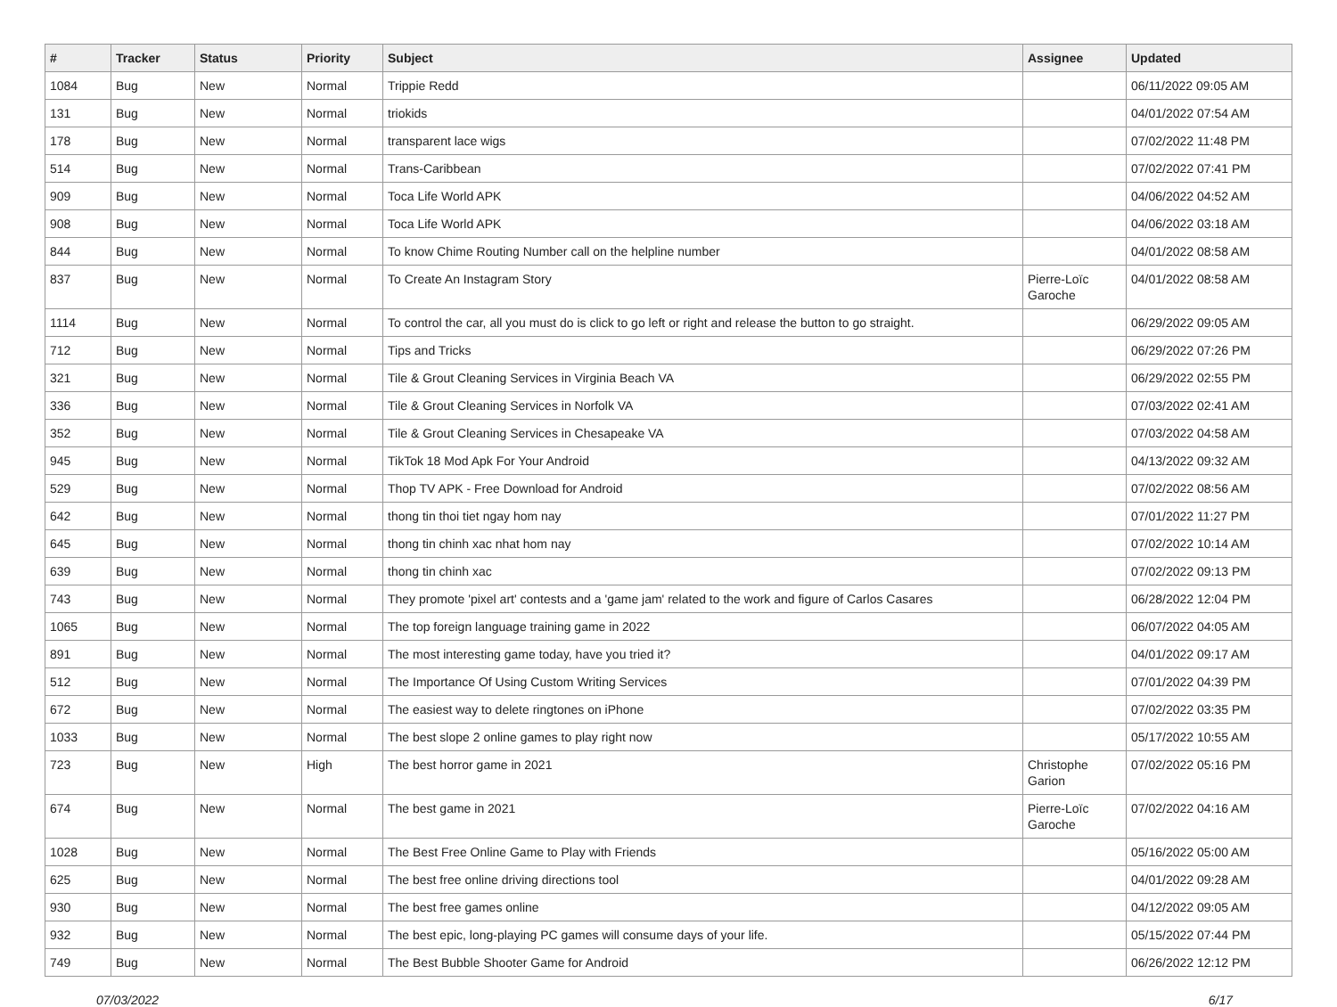| # | Tracker | Status | Priority | Subject | Assignee | Updated |
| --- | --- | --- | --- | --- | --- | --- |
| 1084 | Bug | New | Normal | Trippie Redd | | 06/11/2022 09:05 AM |
| 131 | Bug | New | Normal | triokids | | 04/01/2022 07:54 AM |
| 178 | Bug | New | Normal | transparent lace wigs | | 07/02/2022 11:48 PM |
| 514 | Bug | New | Normal | Trans-Caribbean | | 07/02/2022 07:41 PM |
| 909 | Bug | New | Normal | Toca Life World APK | | 04/06/2022 04:52 AM |
| 908 | Bug | New | Normal | Toca Life World APK | | 04/06/2022 03:18 AM |
| 844 | Bug | New | Normal | To know Chime Routing Number call on the helpline number | | 04/01/2022 08:58 AM |
| 837 | Bug | New | Normal | To Create An Instagram Story | Pierre-Loïc Garoche | 04/01/2022 08:58 AM |
| 1114 | Bug | New | Normal | To control the car, all you must do is click to go left or right and release the button to go straight. | | 06/29/2022 09:05 AM |
| 712 | Bug | New | Normal | Tips and Tricks | | 06/29/2022 07:26 PM |
| 321 | Bug | New | Normal | Tile & Grout Cleaning Services in Virginia Beach VA | | 06/29/2022 02:55 PM |
| 336 | Bug | New | Normal | Tile & Grout Cleaning Services in Norfolk VA | | 07/03/2022 02:41 AM |
| 352 | Bug | New | Normal | Tile & Grout Cleaning Services in Chesapeake VA | | 07/03/2022 04:58 AM |
| 945 | Bug | New | Normal | TikTok 18 Mod Apk For Your Android | | 04/13/2022 09:32 AM |
| 529 | Bug | New | Normal | Thop TV APK - Free Download for Android | | 07/02/2022 08:56 AM |
| 642 | Bug | New | Normal | thong tin thoi tiet ngay hom nay | | 07/01/2022 11:27 PM |
| 645 | Bug | New | Normal | thong tin chinh xac nhat hom nay | | 07/02/2022 10:14 AM |
| 639 | Bug | New | Normal | thong tin chinh xac | | 07/02/2022 09:13 PM |
| 743 | Bug | New | Normal | They promote 'pixel art' contests and a 'game jam' related to the work and figure of Carlos Casares | | 06/28/2022 12:04 PM |
| 1065 | Bug | New | Normal | The top foreign language training game in 2022 | | 06/07/2022 04:05 AM |
| 891 | Bug | New | Normal | The most interesting game today, have you tried it? | | 04/01/2022 09:17 AM |
| 512 | Bug | New | Normal | The Importance Of Using Custom Writing Services | | 07/01/2022 04:39 PM |
| 672 | Bug | New | Normal | The easiest way to delete ringtones on iPhone | | 07/02/2022 03:35 PM |
| 1033 | Bug | New | Normal | The best slope 2 online games to play right now | | 05/17/2022 10:55 AM |
| 723 | Bug | New | High | The best horror game in 2021 | Christophe Garion | 07/02/2022 05:16 PM |
| 674 | Bug | New | Normal | The best game in 2021 | Pierre-Loïc Garoche | 07/02/2022 04:16 AM |
| 1028 | Bug | New | Normal | The Best Free Online Game to Play with Friends | | 05/16/2022 05:00 AM |
| 625 | Bug | New | Normal | The best free online driving directions tool | | 04/01/2022 09:28 AM |
| 930 | Bug | New | Normal | The best free games online | | 04/12/2022 09:05 AM |
| 932 | Bug | New | Normal | The best epic, long-playing PC games will consume days of your life. | | 05/15/2022 07:44 PM |
| 749 | Bug | New | Normal | The Best Bubble Shooter Game for Android | | 06/26/2022 12:12 PM |
07/03/2022 6/17